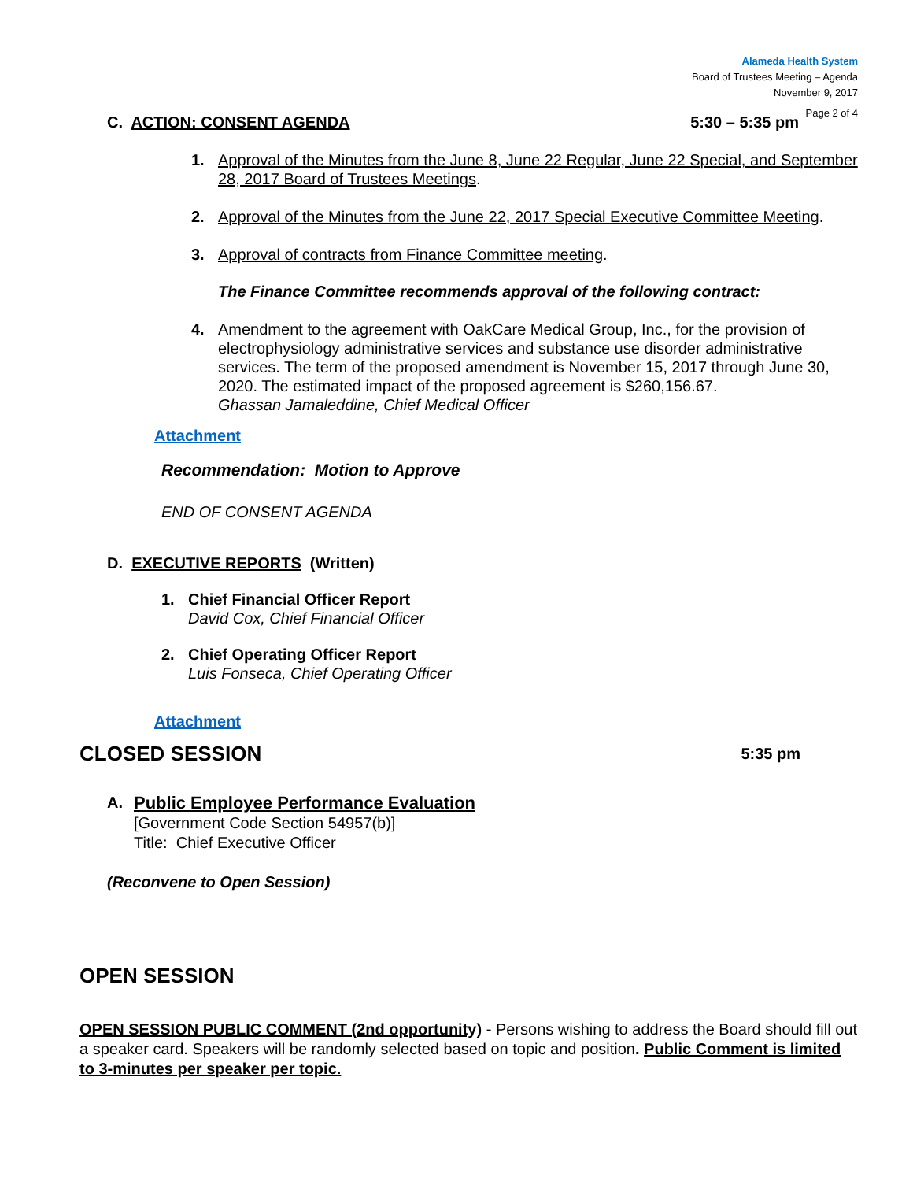Alameda Health System
Board of Trustees Meeting – Agenda
November 9, 2017
Page 2 of 4
C. ACTION: CONSENT AGENDA 5:30 – 5:35 pm
1. Approval of the Minutes from the June 8, June 22 Regular, June 22 Special, and September 28, 2017 Board of Trustees Meetings.
2. Approval of the Minutes from the June 22, 2017 Special Executive Committee Meeting.
3. Approval of contracts from Finance Committee meeting.
The Finance Committee recommends approval of the following contract:
4. Amendment to the agreement with OakCare Medical Group, Inc., for the provision of electrophysiology administrative services and substance use disorder administrative services. The term of the proposed amendment is November 15, 2017 through June 30, 2020. The estimated impact of the proposed agreement is $260,156.67.
Ghassan Jamaleddine, Chief Medical Officer
Attachment
Recommendation: Motion to Approve
END OF CONSENT AGENDA
D. EXECUTIVE REPORTS (Written)
1. Chief Financial Officer Report
David Cox, Chief Financial Officer
2. Chief Operating Officer Report
Luis Fonseca, Chief Operating Officer
Attachment
CLOSED SESSION
5:35 pm
A. Public Employee Performance Evaluation
[Government Code Section 54957(b)]
Title: Chief Executive Officer
(Reconvene to Open Session)
OPEN SESSION
OPEN SESSION PUBLIC COMMENT (2nd opportunity) - Persons wishing to address the Board should fill out a speaker card. Speakers will be randomly selected based on topic and position. Public Comment is limited to 3-minutes per speaker per topic.